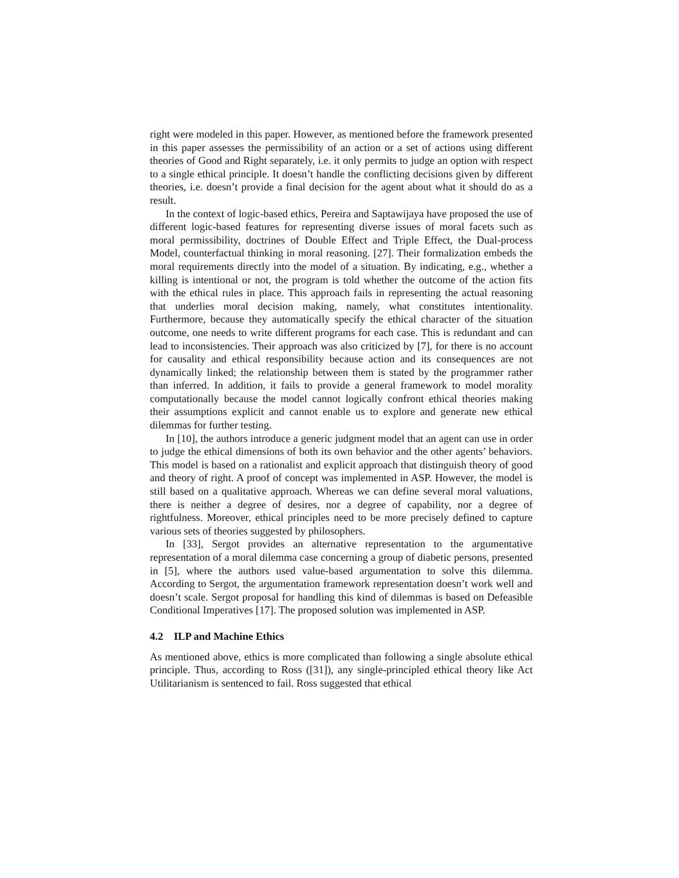right were modeled in this paper. However, as mentioned before the framework presented in this paper assesses the permissibility of an action or a set of actions using different theories of Good and Right separately, i.e. it only permits to judge an option with respect to a single ethical principle. It doesn’t handle the conflicting decisions given by different theories, i.e. doesn’t provide a final decision for the agent about what it should do as a result.
In the context of logic-based ethics, Pereira and Saptawijaya have proposed the use of different logic-based features for representing diverse issues of moral facets such as moral permissibility, doctrines of Double Effect and Triple Effect, the Dual-process Model, counterfactual thinking in moral reasoning. [27]. Their formalization embeds the moral requirements directly into the model of a situation. By indicating, e.g., whether a killing is intentional or not, the program is told whether the outcome of the action fits with the ethical rules in place. This approach fails in representing the actual reasoning that underlies moral decision making, namely, what constitutes intentionality. Furthermore, because they automatically specify the ethical character of the situation outcome, one needs to write different programs for each case. This is redundant and can lead to inconsistencies. Their approach was also criticized by [7], for there is no account for causality and ethical responsibility because action and its consequences are not dynamically linked; the relationship between them is stated by the programmer rather than inferred. In addition, it fails to provide a general framework to model morality computationally because the model cannot logically confront ethical theories making their assumptions explicit and cannot enable us to explore and generate new ethical dilemmas for further testing.
In [10], the authors introduce a generic judgment model that an agent can use in order to judge the ethical dimensions of both its own behavior and the other agents’ behaviors. This model is based on a rationalist and explicit approach that distinguish theory of good and theory of right. A proof of concept was implemented in ASP. However, the model is still based on a qualitative approach. Whereas we can define several moral valuations, there is neither a degree of desires, nor a degree of capability, nor a degree of rightfulness. Moreover, ethical principles need to be more precisely defined to capture various sets of theories suggested by philosophers.
In [33], Sergot provides an alternative representation to the argumentative representation of a moral dilemma case concerning a group of diabetic persons, presented in [5], where the authors used value-based argumentation to solve this dilemma. According to Sergot, the argumentation framework representation doesn’t work well and doesn’t scale. Sergot proposal for handling this kind of dilemmas is based on Defeasible Conditional Imperatives [17]. The proposed solution was implemented in ASP.
4.2 ILP and Machine Ethics
As mentioned above, ethics is more complicated than following a single absolute ethical principle. Thus, according to Ross ([31]), any single-principled ethical theory like Act Utilitarianism is sentenced to fail. Ross suggested that ethical